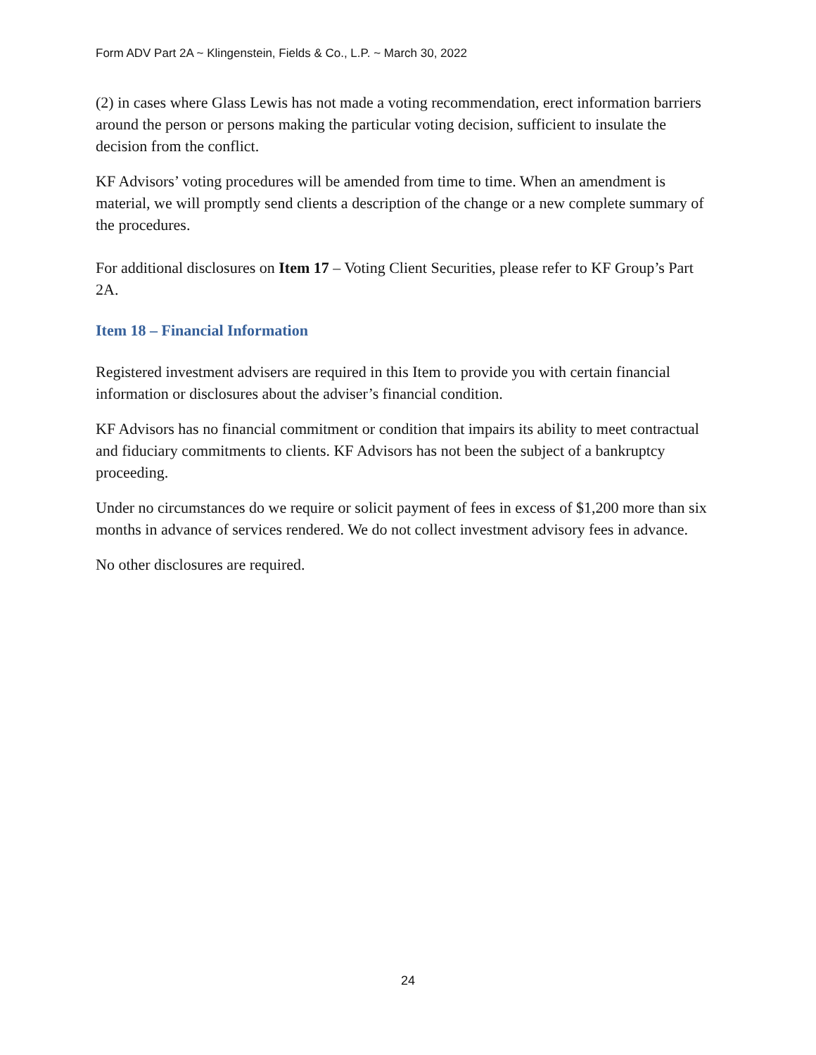Form ADV Part 2A ~ Klingenstein, Fields & Co., L.P. ~ March 30, 2022
(2) in cases where Glass Lewis has not made a voting recommendation, erect information barriers around the person or persons making the particular voting decision, sufficient to insulate the decision from the conflict.
KF Advisors’ voting procedures will be amended from time to time. When an amendment is material, we will promptly send clients a description of the change or a new complete summary of the procedures.
For additional disclosures on Item 17 – Voting Client Securities, please refer to KF Group’s Part 2A.
Item 18 – Financial Information
Registered investment advisers are required in this Item to provide you with certain financial information or disclosures about the adviser’s financial condition.
KF Advisors has no financial commitment or condition that impairs its ability to meet contractual and fiduciary commitments to clients. KF Advisors has not been the subject of a bankruptcy proceeding.
Under no circumstances do we require or solicit payment of fees in excess of $1,200 more than six months in advance of services rendered. We do not collect investment advisory fees in advance.
No other disclosures are required.
24